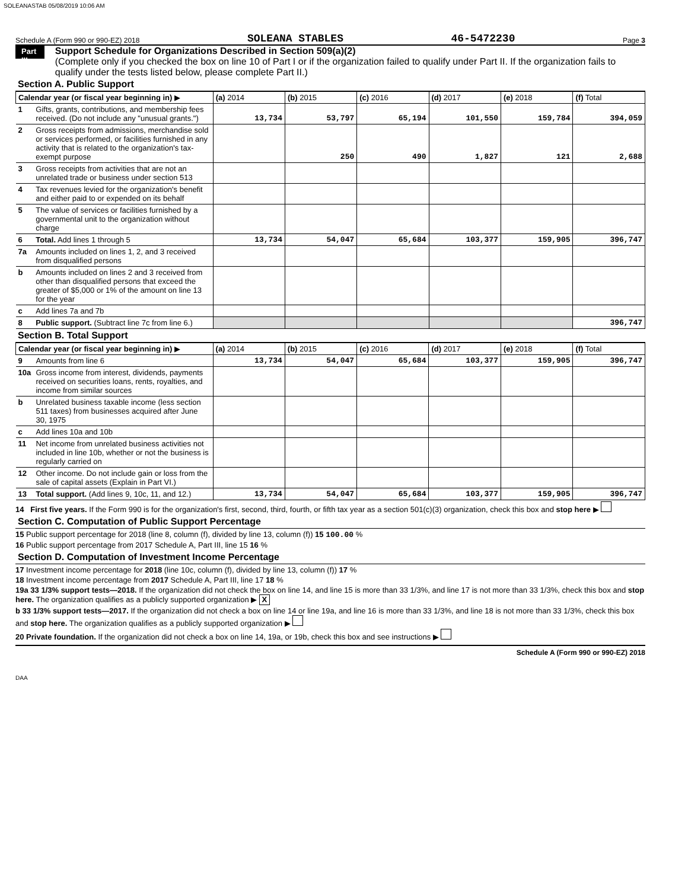SOLEANASTAB 05/08/2019 10:06 AM
Schedule A (Form 990 or 990-EZ) 2018 SOLEANA STABLES 46-5472230 Page 3
Part III
Support Schedule for Organizations Described in Section 509(a)(2)
(Complete only if you checked the box on line 10 of Part I or if the organization failed to qualify under Part II. If the organization fails to qualify under the tests listed below, please complete Part II.)
Section A. Public Support
| Calendar year (or fiscal year beginning in) ▶ | | (a) 2014 | (b) 2015 | (c) 2016 | (d) 2017 | (e) 2018 | (f) Total |
| --- | --- | --- | --- | --- | --- | --- | --- |
| 1 | Gifts, grants, contributions, and membership fees received. (Do not include any "unusual grants.") | 13,734 | 53,797 | 65,194 | 101,550 | 159,784 | 394,059 |
| 2 | Gross receipts from admissions, merchandise sold or services performed, or facilities furnished in any activity that is related to the organization's tax-exempt purpose | | 250 | 490 | 1,827 | 121 | 2,688 |
| 3 | Gross receipts from activities that are not an unrelated trade or business under section 513 | | | | | | |
| 4 | Tax revenues levied for the organization's benefit and either paid to or expended on its behalf | | | | | | |
| 5 | The value of services or facilities furnished by a governmental unit to the organization without charge | | | | | | |
| 6 | Total. Add lines 1 through 5 | 13,734 | 54,047 | 65,684 | 103,377 | 159,905 | 396,747 |
| 7a | Amounts included on lines 1, 2, and 3 received from disqualified persons | | | | | | |
| b | Amounts included on lines 2 and 3 received from other than disqualified persons that exceed the greater of $5,000 or 1% of the amount on line 13 for the year | | | | | | |
| c | Add lines 7a and 7b | | | | | | |
| 8 | Public support. (Subtract line 7c from line 6.) | | | | | | 396,747 |
Section B. Total Support
| Calendar year (or fiscal year beginning in) ▶ | | (a) 2014 | (b) 2015 | (c) 2016 | (d) 2017 | (e) 2018 | (f) Total |
| --- | --- | --- | --- | --- | --- | --- | --- |
| 9 | Amounts from line 6 | 13,734 | 54,047 | 65,684 | 103,377 | 159,905 | 396,747 |
| 10a | Gross income from interest, dividends, payments received on securities loans, rents, royalties, and income from similar sources | | | | | | |
| b | Unrelated business taxable income (less section 511 taxes) from businesses acquired after June 30, 1975 | | | | | | |
| c | Add lines 10a and 10b | | | | | | |
| 11 | Net income from unrelated business activities not included in line 10b, whether or not the business is regularly carried on | | | | | | |
| 12 | Other income. Do not include gain or loss from the sale of capital assets (Explain in Part VI.) | | | | | | |
| 13 | Total support. (Add lines 9, 10c, 11, and 12.) | 13,734 | 54,047 | 65,684 | 103,377 | 159,905 | 396,747 |
14 First five years. If the Form 990 is for the organization's first, second, third, fourth, or fifth tax year as a section 501(c)(3) organization, check this box and stop here ▶
Section C. Computation of Public Support Percentage
15 Public support percentage for 2018 (line 8, column (f), divided by line 13, column (f)) 15 100.00 %
16 Public support percentage from 2017 Schedule A, Part III, line 15 16 %
Section D. Computation of Investment Income Percentage
17 Investment income percentage for 2018 (line 10c, column (f), divided by line 13, column (f)) 17 %
18 Investment income percentage from 2017 Schedule A, Part III, line 17 18 %
19a 33 1/3% support tests—2018. If the organization did not check the box on line 14, and line 15 is more than 33 1/3%, and line 17 is not more than 33 1/3%, check this box and stop here. The organization qualifies as a publicly supported organization ▶ X
b 33 1/3% support tests—2017. If the organization did not check a box on line 14 or line 19a, and line 16 is more than 33 1/3%, and line 18 is not more than 33 1/3%, check this box and stop here. The organization qualifies as a publicly supported organization ▶
20 Private foundation. If the organization did not check a box on line 14, 19a, or 19b, check this box and see instructions ▶
Schedule A (Form 990 or 990-EZ) 2018
DAA